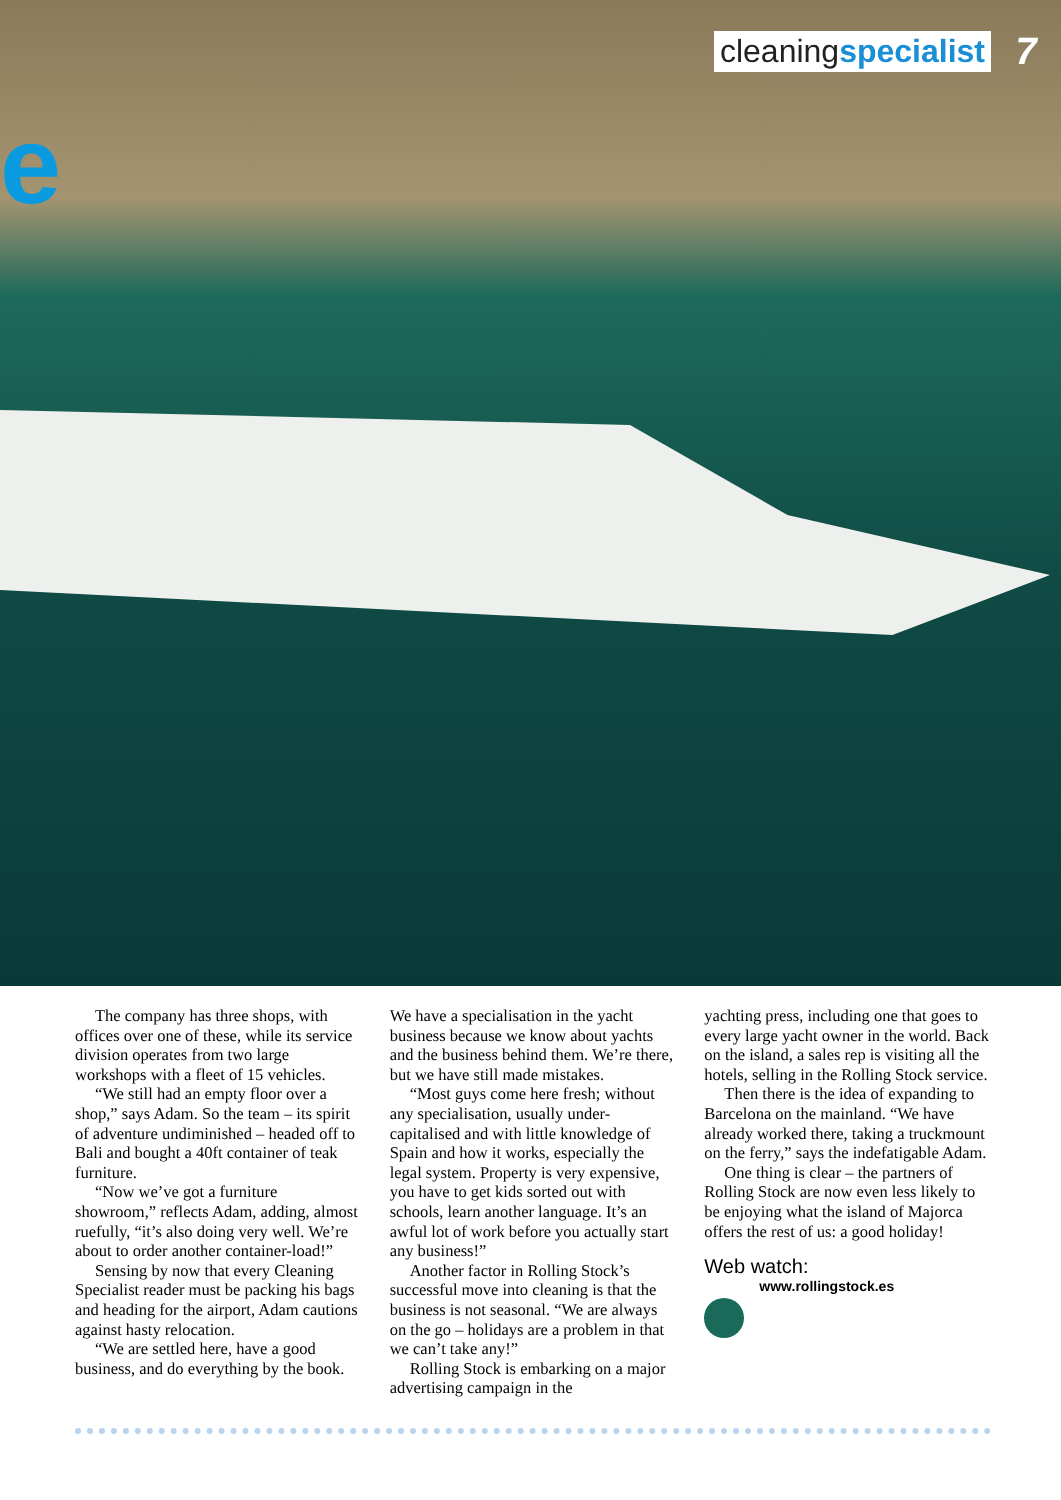e
cleaningspecialist
7
The company has three shops, with offices over one of these, while its service division operates from two large workshops with a fleet of 15 vehicles.
“We still had an empty floor over a shop,” says Adam. So the team – its spirit of adventure undiminished – headed off to Bali and bought a 40ft container of teak furniture.
“Now we’ve got a furniture showroom,” reflects Adam, adding, almost ruefully, “it’s also doing very well. We’re about to order another container-load!”
Sensing by now that every Cleaning Specialist reader must be packing his bags and heading for the airport, Adam cautions against hasty relocation.
“We are settled here, have a good business, and do everything by the book.
We have a specialisation in the yacht business because we know about yachts and the business behind them. We’re there, but we have still made mistakes.
“Most guys come here fresh; without any specialisation, usually under-capitalised and with little knowledge of Spain and how it works, especially the legal system. Property is very expensive, you have to get kids sorted out with schools, learn another language. It’s an awful lot of work before you actually start any business!”
Another factor in Rolling Stock’s successful move into cleaning is that the business is not seasonal. “We are always on the go – holidays are a problem in that we can’t take any!”
Rolling Stock is embarking on a major advertising campaign in the
yachting press, including one that goes to every large yacht owner in the world. Back on the island, a sales rep is visiting all the hotels, selling in the Rolling Stock service.
Then there is the idea of expanding to Barcelona on the mainland. “We have already worked there, taking a truckmount on the ferry,” says the indefatigable Adam.
One thing is clear – the partners of Rolling Stock are now even less likely to be enjoying what the island of Majorca offers the rest of us: a good holiday!
Web watch:
www.rollingstock.es